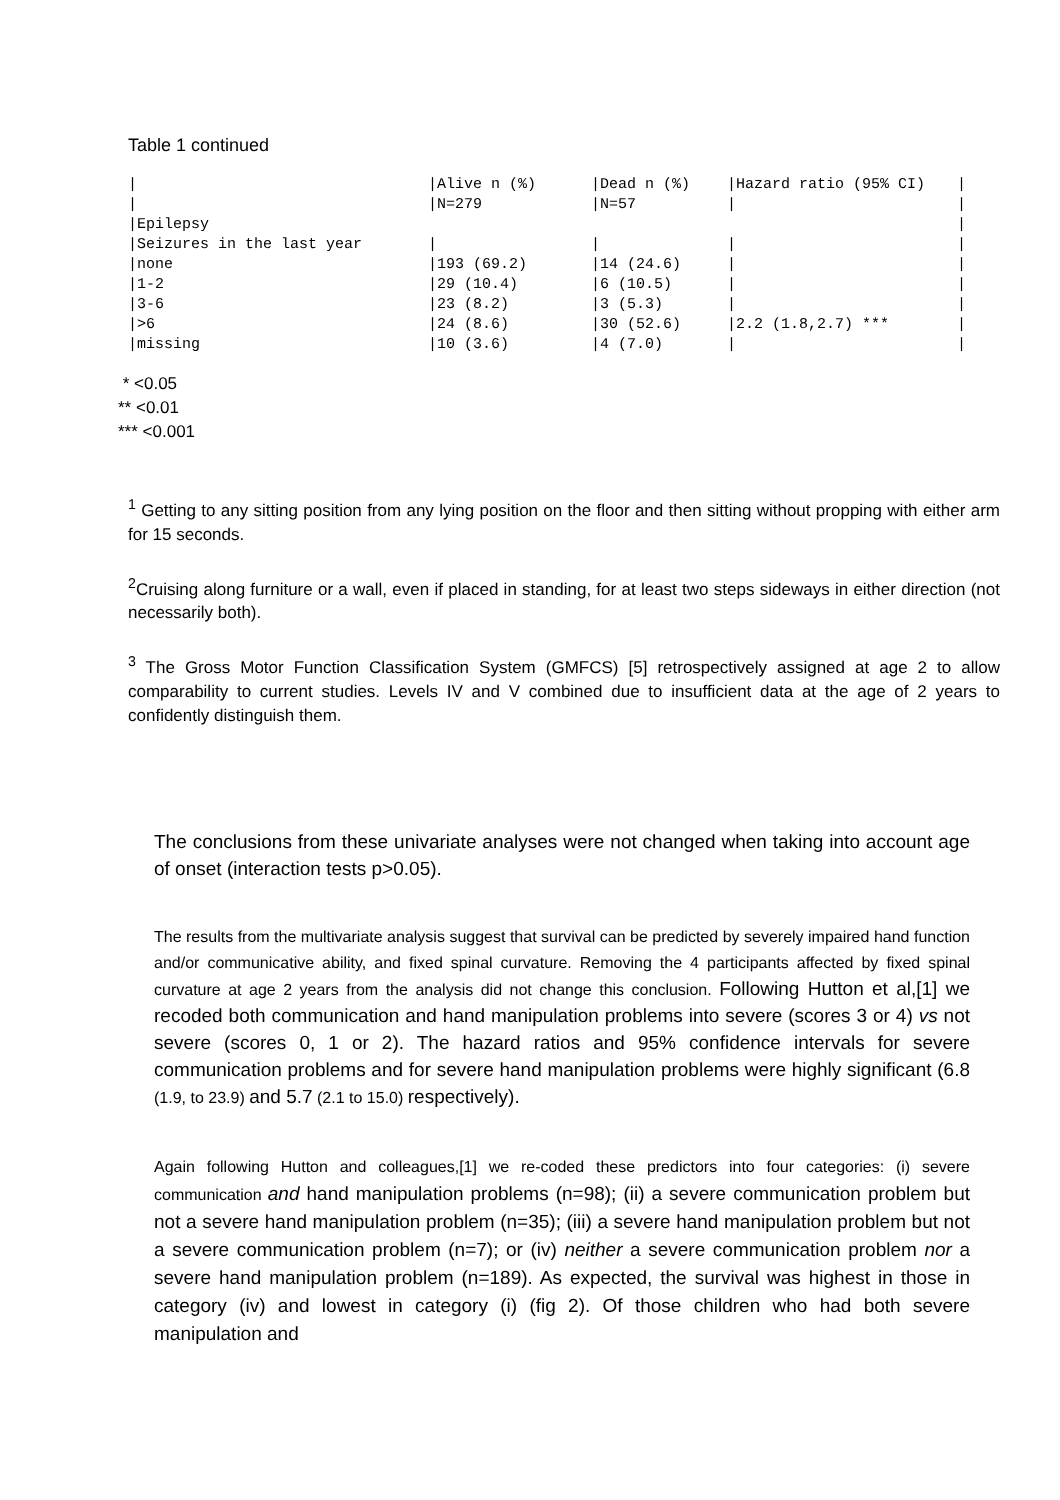Table 1 continued
| / | /Alive n (%) | /Dead n (%) | /Hazard ratio (95% CI) | / |
| / | /N=279 | /N=57 | / | / |
| /Epilepsy | | | | / |
| /Seizures in the last year | / | / | / | / |
| /none | /193 (69.2) | /14 (24.6) | / | / |
| /1-2 | /29 (10.4) | /6 (10.5) | / | / |
| /3-6 | /23 (8.2) | /3 (5.3) | / | / |
| />6 | /24 (8.6) | /30 (52.6) | /2.2 (1.8,2.7) *** | / |
| /missing | /10 (3.6) | /4 (7.0) | / | / |
* <0.05
** <0.01
*** <0.001
<sup>1</sup> Getting to any sitting position from any lying position on the floor and then sitting without propping with either arm for 15 seconds.
<sup>2</sup> Cruising along furniture or a wall, even if placed in standing, for at least two steps sideways in either direction (not necessarily both).
<sup>3</sup> The Gross Motor Function Classification System (GMFCS) [5] retrospectively assigned at age 2 to allow comparability to current studies. Levels IV and V combined due to insufficient data at the age of 2 years to confidently distinguish them.
The conclusions from these univariate analyses were not changed when taking into account age of onset (interaction tests p>0.05).
The results from the multivariate analysis suggest that survival can be predicted by severely impaired hand function and/or communicative ability, and fixed spinal curvature. Removing the 4 participants affected by fixed spinal curvature at age 2 years from the analysis did not change this conclusion. Following Hutton et al,[1] we recoded both communication and hand manipulation problems into severe (scores 3 or 4) vs not severe (scores 0, 1 or 2). The hazard ratios and 95% confidence intervals for severe communication problems and for severe hand manipulation problems were highly significant (6.8 (1.9, to 23.9) and 5.7 (2.1 to 15.0) respectively).
Again following Hutton and colleagues,[1] we re-coded these predictors into four categories: (i) severe communication and hand manipulation problems (n=98); (ii) a severe communication problem but not a severe hand manipulation problem (n=35); (iii) a severe hand manipulation problem but not a severe communication problem (n=7); or (iv) neither a severe communication problem nor a severe hand manipulation problem (n=189). As expected, the survival was highest in those in category (iv) and lowest in category (i) (fig 2). Of those children who had both severe manipulation and